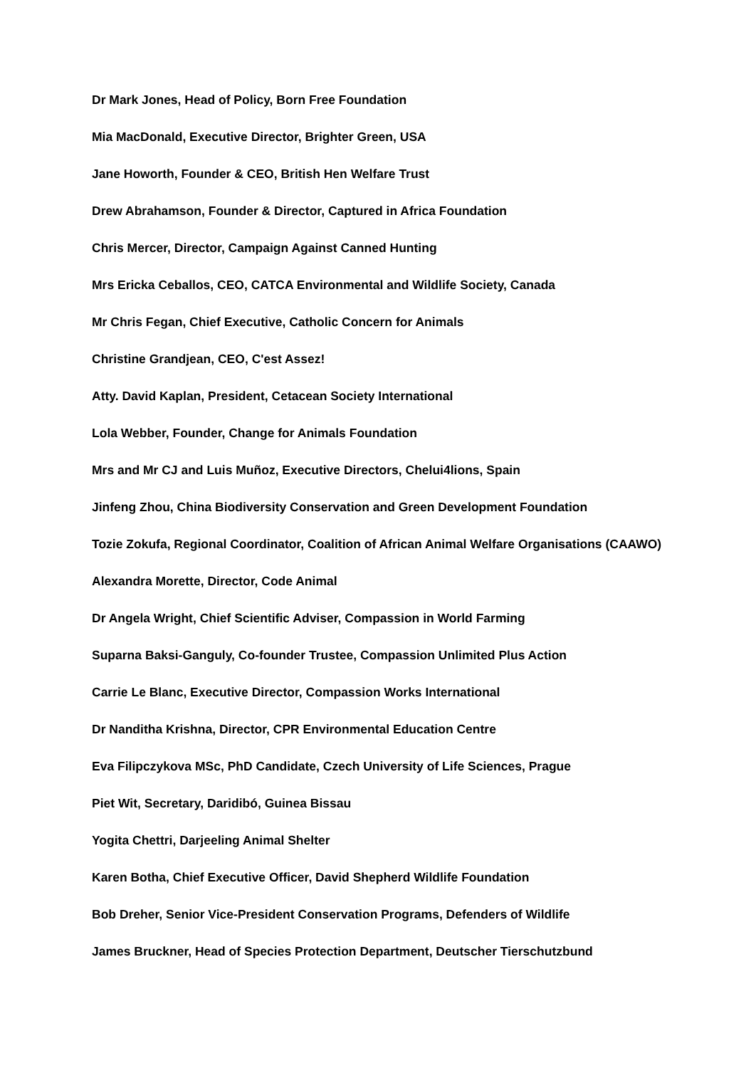Dr Mark Jones, Head of Policy, Born Free Foundation
Mia MacDonald, Executive Director, Brighter Green, USA
Jane Howorth, Founder & CEO, British Hen Welfare Trust
Drew Abrahamson, Founder & Director, Captured in Africa Foundation
Chris Mercer, Director, Campaign Against Canned Hunting
Mrs Ericka Ceballos, CEO, CATCA Environmental and Wildlife Society, Canada
Mr Chris Fegan, Chief Executive, Catholic Concern for Animals
Christine Grandjean, CEO, C'est Assez!
Atty. David Kaplan, President, Cetacean Society International
Lola Webber, Founder, Change for Animals Foundation
Mrs and Mr CJ and Luis Muñoz, Executive Directors, Chelui4lions, Spain
Jinfeng Zhou, China Biodiversity Conservation and Green Development Foundation
Tozie Zokufa, Regional Coordinator, Coalition of African Animal Welfare Organisations (CAAWO)
Alexandra Morette, Director, Code Animal
Dr Angela Wright, Chief Scientific Adviser, Compassion in World Farming
Suparna Baksi-Ganguly, Co-founder Trustee, Compassion Unlimited Plus Action
Carrie Le Blanc, Executive Director, Compassion Works International
Dr Nanditha Krishna, Director, CPR Environmental Education Centre
Eva Filipczykova MSc, PhD Candidate, Czech University of Life Sciences, Prague
Piet Wit, Secretary, Daridibó, Guinea Bissau
Yogita Chettri, Darjeeling Animal Shelter
Karen Botha, Chief Executive Officer, David Shepherd Wildlife Foundation
Bob Dreher, Senior Vice-President Conservation Programs, Defenders of Wildlife
James Bruckner, Head of Species Protection Department, Deutscher Tierschutzbund